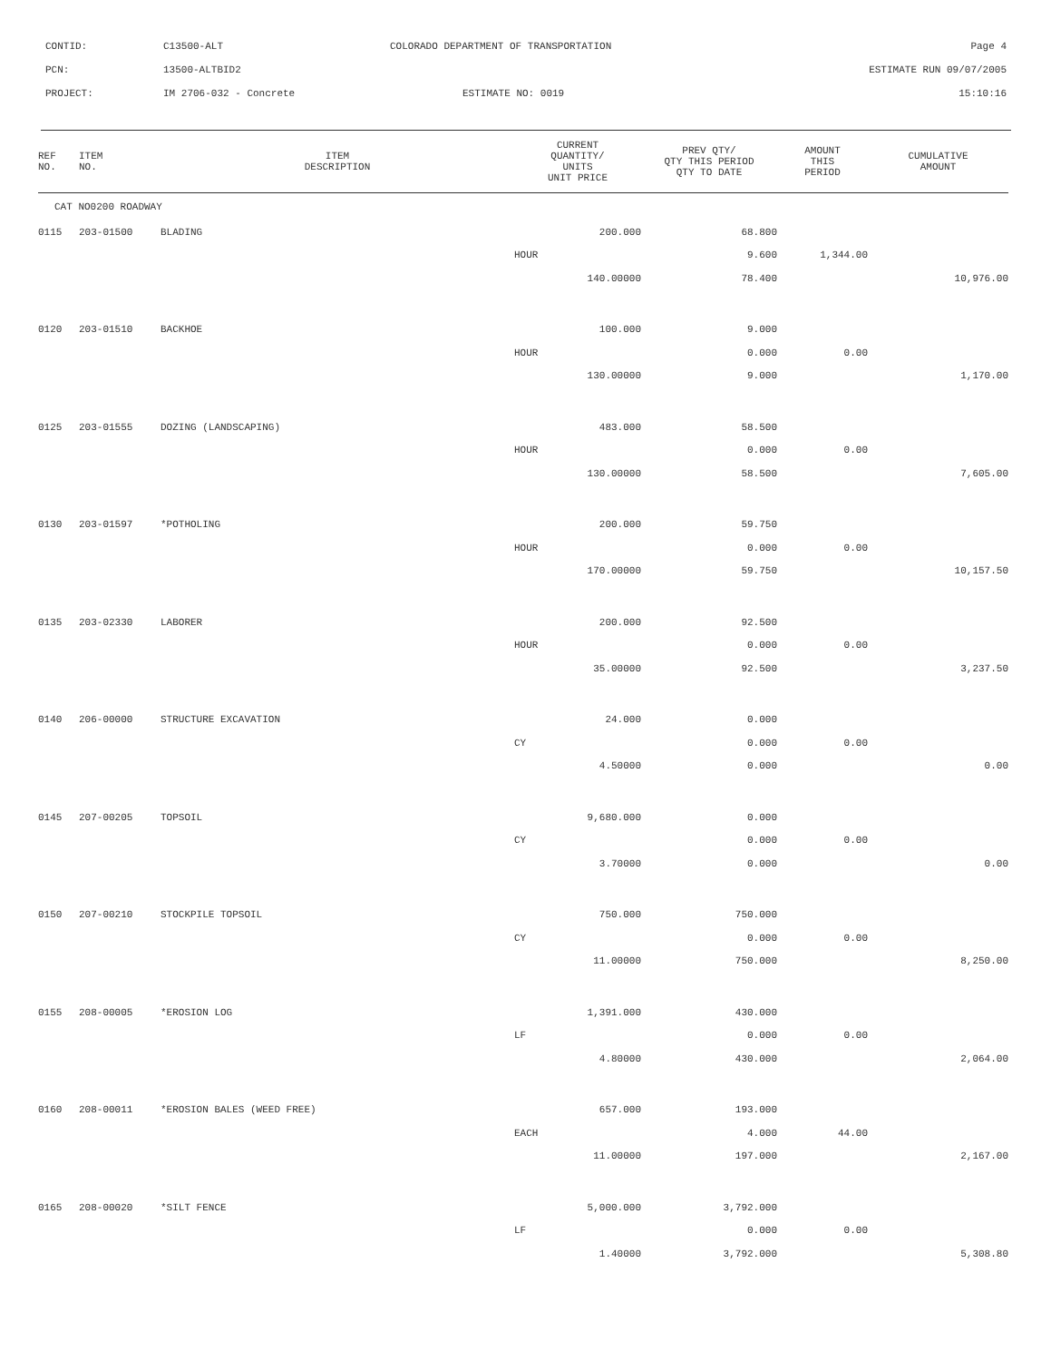CONTID: C13500-ALT COLORADO DEPARTMENT OF TRANSPORTATION Page 4
PCN: 13500-ALTBID2 ESTIMATE RUN 09/07/2005
PROJECT: IM 2706-032 - Concrete ESTIMATE NO: 0019 15:10:16
| REF NO. | ITEM NO. | ITEM DESCRIPTION | CURRENT QUANTITY/ UNITS UNIT PRICE | PREV QTY/ QTY THIS PERIOD QTY TO DATE | AMOUNT THIS PERIOD | CUMULATIVE AMOUNT |
| --- | --- | --- | --- | --- | --- | --- |
| CAT NO0200 ROADWAY | | | | | | |
| 0115 | 203-01500 | BLADING | 200.000 | 68.800 | | |
| | | | HOUR | 9.600 | 1,344.00 | |
| | | | 140.00000 | 78.400 | | 10,976.00 |
| 0120 | 203-01510 | BACKHOE | 100.000 | 9.000 | | |
| | | | HOUR | 0.000 | 0.00 | |
| | | | 130.00000 | 9.000 | | 1,170.00 |
| 0125 | 203-01555 | DOZING (LANDSCAPING) | 483.000 | 58.500 | | |
| | | | HOUR | 0.000 | 0.00 | |
| | | | 130.00000 | 58.500 | | 7,605.00 |
| 0130 | 203-01597 | *POTHOLING | 200.000 | 59.750 | | |
| | | | HOUR | 0.000 | 0.00 | |
| | | | 170.00000 | 59.750 | | 10,157.50 |
| 0135 | 203-02330 | LABORER | 200.000 | 92.500 | | |
| | | | HOUR | 0.000 | 0.00 | |
| | | | 35.00000 | 92.500 | | 3,237.50 |
| 0140 | 206-00000 | STRUCTURE EXCAVATION | 24.000 | 0.000 | | |
| | | | CY | 0.000 | 0.00 | |
| | | | 4.50000 | 0.000 | | 0.00 |
| 0145 | 207-00205 | TOPSOIL | 9,680.000 | 0.000 | | |
| | | | CY | 0.000 | 0.00 | |
| | | | 3.70000 | 0.000 | | 0.00 |
| 0150 | 207-00210 | STOCKPILE TOPSOIL | 750.000 | 750.000 | | |
| | | | CY | 0.000 | 0.00 | |
| | | | 11.00000 | 750.000 | | 8,250.00 |
| 0155 | 208-00005 | *EROSION LOG | 1,391.000 | 430.000 | | |
| | | | LF | 0.000 | 0.00 | |
| | | | 4.80000 | 430.000 | | 2,064.00 |
| 0160 | 208-00011 | *EROSION BALES (WEED FREE) | 657.000 | 193.000 | | |
| | | | EACH | 4.000 | 44.00 | |
| | | | 11.00000 | 197.000 | | 2,167.00 |
| 0165 | 208-00020 | *SILT FENCE | 5,000.000 | 3,792.000 | | |
| | | | LF | 0.000 | 0.00 | |
| | | | 1.40000 | 3,792.000 | | 5,308.80 |